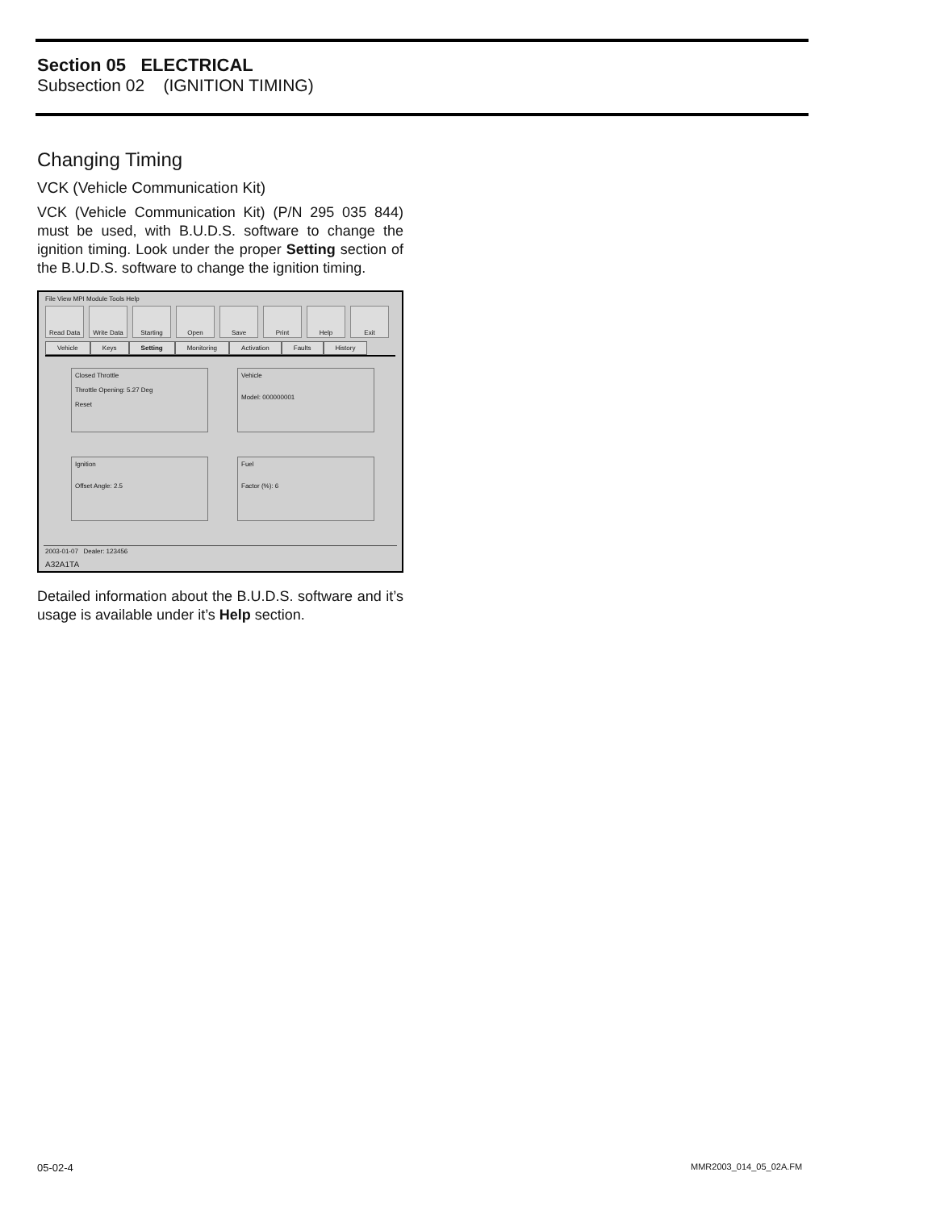Section 05 ELECTRICAL
Subsection 02 (IGNITION TIMING)
Changing Timing
VCK (Vehicle Communication Kit)
VCK (Vehicle Communication Kit) (P/N 295 035 844) must be used, with B.U.D.S. software to change the ignition timing. Look under the proper Setting section of the B.U.D.S. software to change the ignition timing.
File View MPI Module Tools Help
Read Data Write Data Starting Open Save Print Help Exit
Vehicle Keys Setting Monitoring Activation Faults History
Closed Throttle
Throttle Opening: 5.27 Deg
Reset
Vehicle
Model: 000000001
Ignition
Offset Angle: 2.5
Fuel
Factor (%): 6
2003-01-07 Dealer: 123456
A32A1TA
Detailed information about the B.U.D.S. software and it’s usage is available under it’s Help section.
05-02-4 MMR2003_014_05_02A.FM